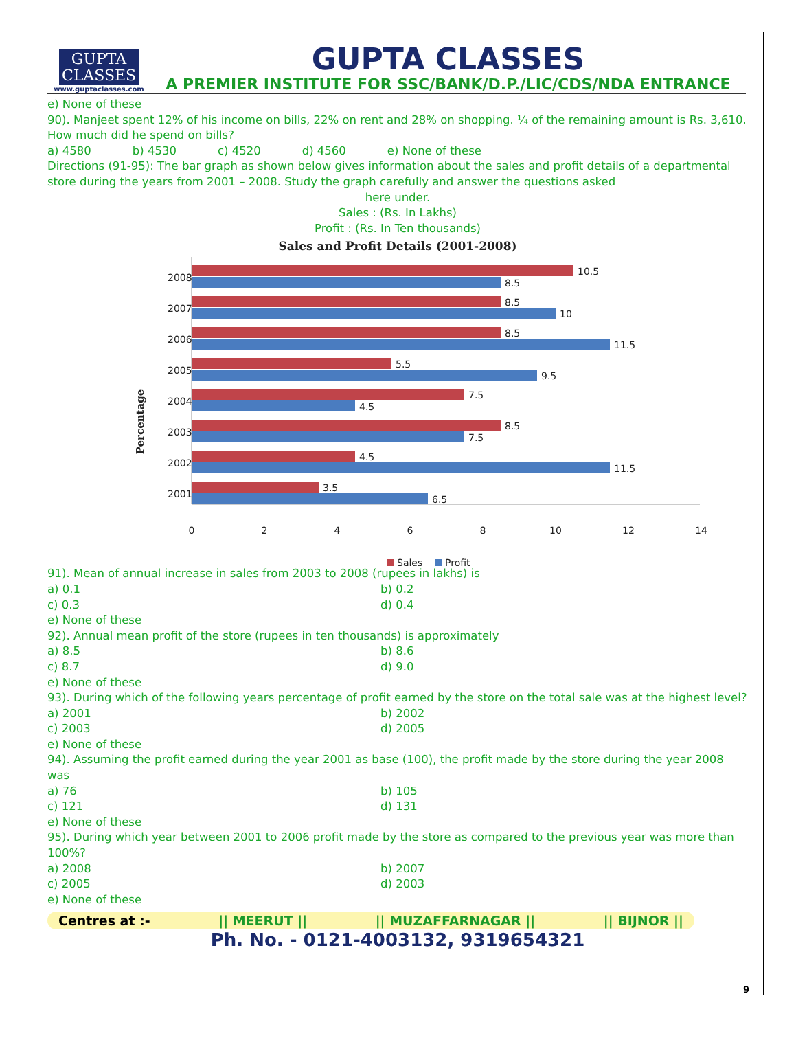GUPTA
CLASSES
www.guptaclasses.com
GUPTA CLASSES
A PREMIER INSTITUTE FOR SSC/BANK/D.P./LIC/CDS/NDA ENTRANCE
e) None of these
90). Manjeet spent 12% of his income on bills, 22% on rent and 28% on shopping. ¼ of the remaining amount is Rs. 3,610. How much did he spend on bills?
a) 4580 b) 4530 c) 4520 d) 4560 e) None of these
Directions (91-95): The bar graph as shown below gives information about the sales and profit details of a departmental store during the years from 2001 – 2008. Study the graph carefully and answer the questions asked
here under.
Sales : (Rs. In Lakhs)
Profit : (Rs. In Ten thousands)
Sales and Profit Details (2001-2008)
Percentage
2008
10.5
8.5
2007
8.5
10
2006
8.5
11.5
2005
5.5
9.5
2004
7.5
4.5
2003
8.5
7.5
2002
4.5
11.5
2001
3.5
6.5
0
2
4
6
8
10
12
14
Sales
Profit
91). Mean of annual increase in sales from 2003 to 2008 (rupees in lakhs) is
a) 0.1 b) 0.2
c) 0.3 d) 0.4
e) None of these
92). Annual mean profit of the store (rupees in ten thousands) is approximately
a) 8.5 b) 8.6
c) 8.7 d) 9.0
e) None of these
93). During which of the following years percentage of profit earned by the store on the total sale was at the highest level?
a) 2001 b) 2002
c) 2003 d) 2005
e) None of these
94). Assuming the profit earned during the year 2001 as base (100), the profit made by the store during the year 2008 was
a) 76 b) 105
c) 121 d) 131
e) None of these
95). During which year between 2001 to 2006 profit made by the store as compared to the previous year was more than 100%?
a) 2008 b) 2007
c) 2005 d) 2003
e) None of these
Centres at :- || MEERUT || || MUZAFFARNAGAR || || BIJNOR ||
Ph. No. - 0121-4003132, 9319654321
9